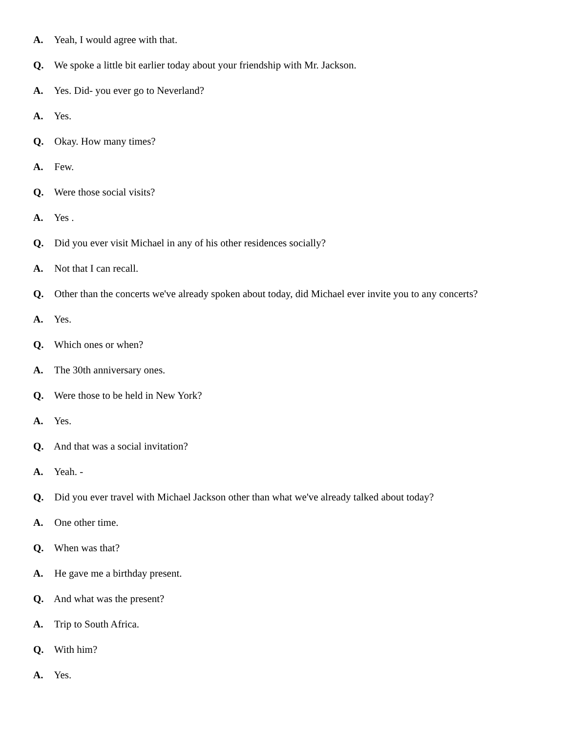A. Yeah, I would agree with that.
Q. We spoke a little bit earlier today about your friendship with Mr. Jackson.
A. Yes. Did- you ever go to Neverland?
A. Yes.
Q. Okay. How many times?
A. Few.
Q. Were those social visits?
A. Yes .
Q. Did you ever visit Michael in any of his other residences socially?
A. Not that I can recall.
Q. Other than the concerts we've already spoken about today, did Michael ever invite you to any concerts?
A. Yes.
Q. Which ones or when?
A. The 30th anniversary ones.
Q. Were those to be held in New York?
A. Yes.
Q. And that was a social invitation?
A. Yeah. -
Q. Did you ever travel with Michael Jackson other than what we've already talked about today?
A. One other time.
Q. When was that?
A. He gave me a birthday present.
Q. And what was the present?
A. Trip to South Africa.
Q. With him?
A. Yes.